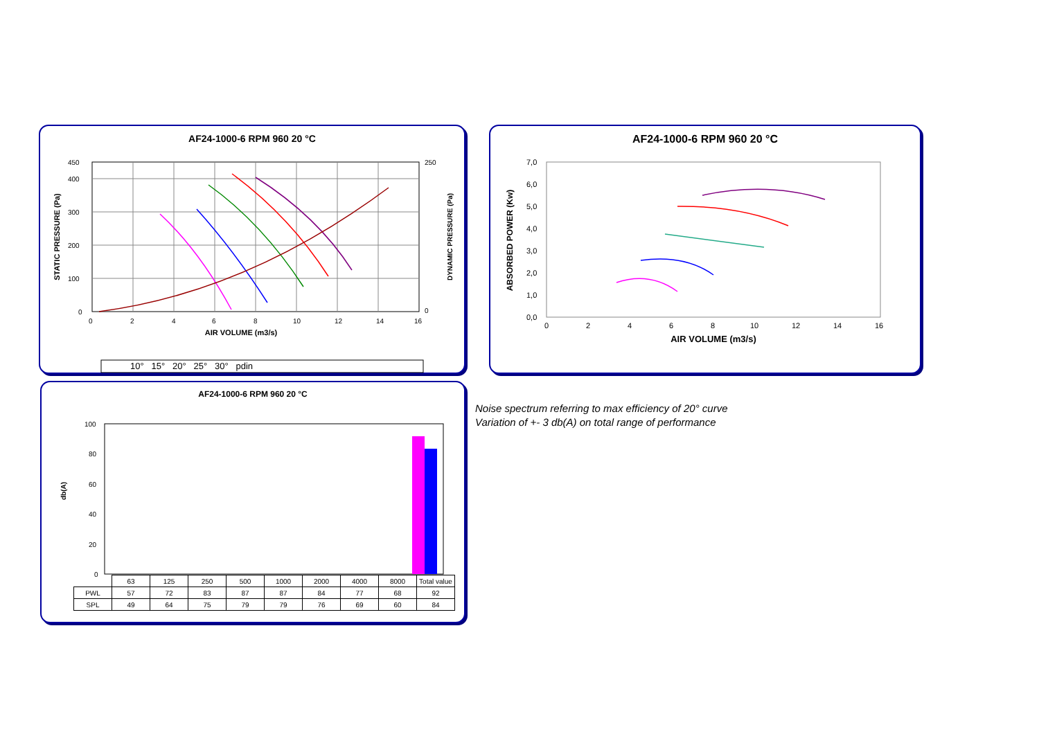AF24-1000-6 RPM 960 20 °C
AIR VOLUME (m3/s)
STATIC PRESSURE (Pa)
DYNAMIC PRESSURE (Pa)
450
400
300
200
100
0
0
2
4
6
8
10
12
14
16
250
0
10° 15° 20° 25° 30° pdin
AF24-1000-6 RPM 960 20 °C
AIR VOLUME (m3/s)
ABSORBED POWER (Kw)
7,0
6,0
5,0
4,0
3,0
2,0
1,0
0,0
0
2
4
6
8
10
12
14
16
AF24-1000-6 RPM 960 20 °C
db(A)
100
80
60
40
20
0
| | 63 | 125 | 250 | 500 | 1000 | 2000 | 4000 | 8000 | Total value |
| PWL | 57 | 72 | 83 | 87 | 87 | 84 | 77 | 68 | 92 |
| SPL | 49 | 64 | 75 | 79 | 79 | 76 | 69 | 60 | 84 |
Noise spectrum referring to max efficiency of 20° curve
Variation of +- 3 db(A) on total range of performance